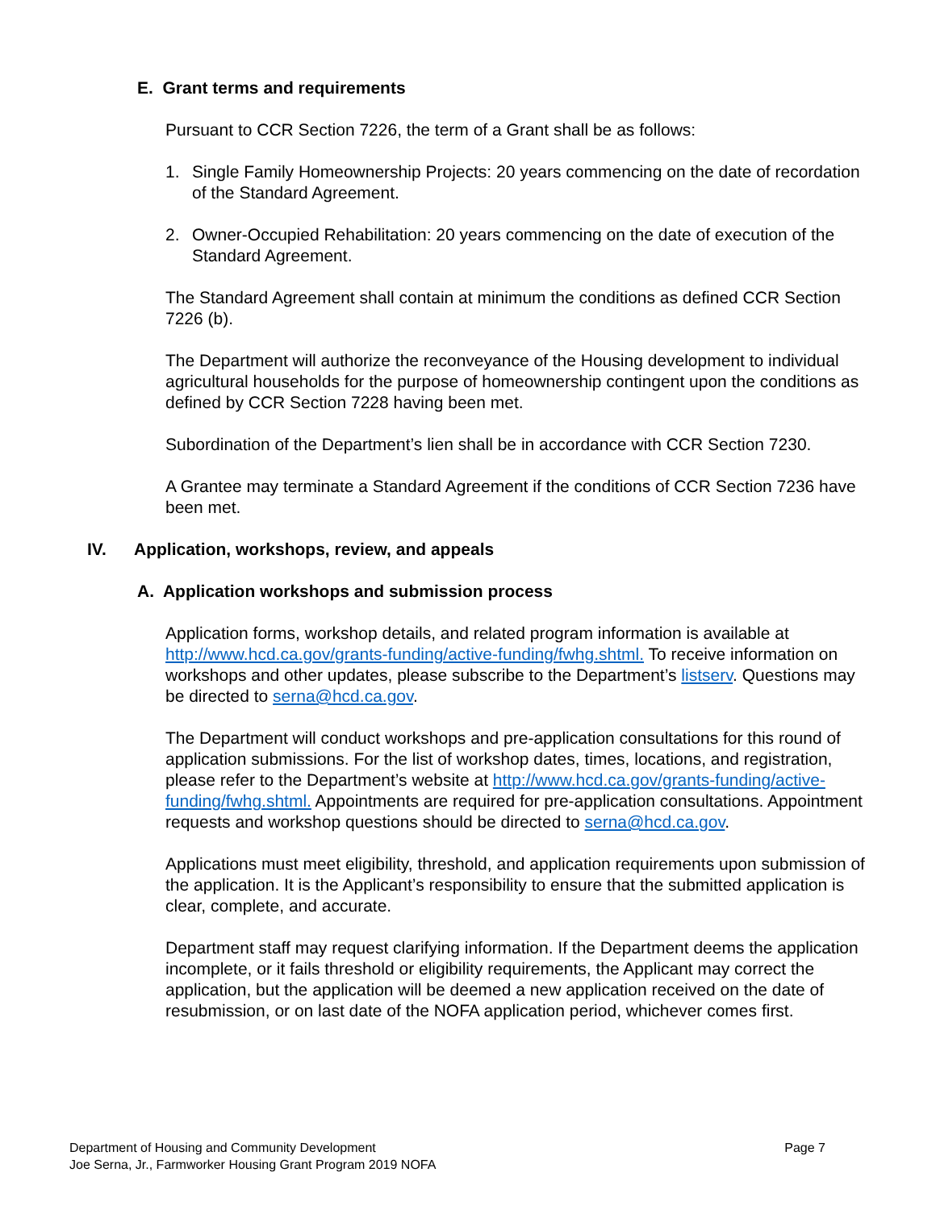E. Grant terms and requirements
Pursuant to CCR Section 7226, the term of a Grant shall be as follows:
1. Single Family Homeownership Projects: 20 years commencing on the date of recordation of the Standard Agreement.
2. Owner-Occupied Rehabilitation: 20 years commencing on the date of execution of the Standard Agreement.
The Standard Agreement shall contain at minimum the conditions as defined CCR Section 7226 (b).
The Department will authorize the reconveyance of the Housing development to individual agricultural households for the purpose of homeownership contingent upon the conditions as defined by CCR Section 7228 having been met.
Subordination of the Department’s lien shall be in accordance with CCR Section 7230.
A Grantee may terminate a Standard Agreement if the conditions of CCR Section 7236 have been met.
IV. Application, workshops, review, and appeals
A. Application workshops and submission process
Application forms, workshop details, and related program information is available at http://www.hcd.ca.gov/grants-funding/active-funding/fwhg.shtml. To receive information on workshops and other updates, please subscribe to the Department’s listserv. Questions may be directed to serna@hcd.ca.gov.
The Department will conduct workshops and pre-application consultations for this round of application submissions. For the list of workshop dates, times, locations, and registration, please refer to the Department’s website at http://www.hcd.ca.gov/grants-funding/active-funding/fwhg.shtml. Appointments are required for pre-application consultations. Appointment requests and workshop questions should be directed to serna@hcd.ca.gov.
Applications must meet eligibility, threshold, and application requirements upon submission of the application. It is the Applicant’s responsibility to ensure that the submitted application is clear, complete, and accurate.
Department staff may request clarifying information. If the Department deems the application incomplete, or it fails threshold or eligibility requirements, the Applicant may correct the application, but the application will be deemed a new application received on the date of resubmission, or on last date of the NOFA application period, whichever comes first.
Department of Housing and Community Development
Joe Serna, Jr., Farmworker Housing Grant Program 2019 NOFA
Page 7